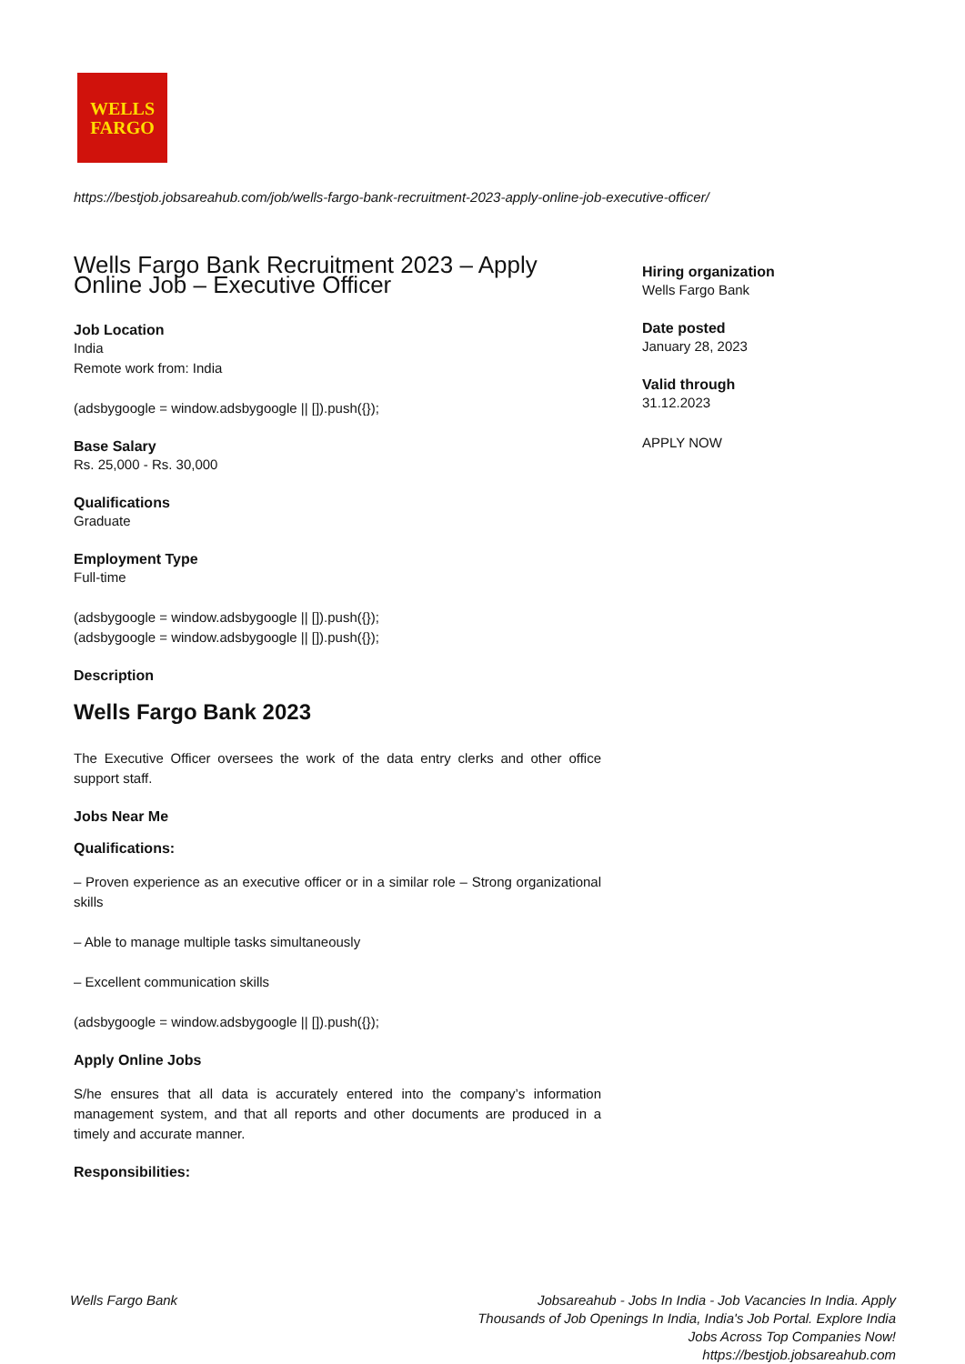WELLS
FARGO
https://bestjob.jobsareahub.com/job/wells-fargo-bank-recruitment-2023-apply-online-job-executive-officer/
Wells Fargo Bank Recruitment 2023 – Apply Online Job – Executive Officer
Job Location
India
Remote work from: India
(adsbygoogle = window.adsbygoogle || []).push({});
Base Salary
Rs. 25,000 - Rs. 30,000
Qualifications
Graduate
Employment Type
Full-time
(adsbygoogle = window.adsbygoogle || []).push({});
(adsbygoogle = window.adsbygoogle || []).push({});
Description
Wells Fargo Bank 2023
The Executive Officer oversees the work of the data entry clerks and other office support staff.
Jobs Near Me
Qualifications:
– Proven experience as an executive officer or in a similar role – Strong organizational skills
– Able to manage multiple tasks simultaneously
– Excellent communication skills
(adsbygoogle = window.adsbygoogle || []).push({});
Apply Online Jobs
S/he ensures that all data is accurately entered into the company’s information management system, and that all reports and other documents are produced in a timely and accurate manner.
Responsibilities:
Hiring organization
Wells Fargo Bank
Date posted
January 28, 2023
Valid through
31.12.2023
APPLY NOW
Wells Fargo Bank
Jobsareahub - Jobs In India - Job Vacancies In India. Apply Thousands of Job Openings In India, India's Job Portal. Explore India Jobs Across Top Companies Now!
https://bestjob.jobsareahub.com